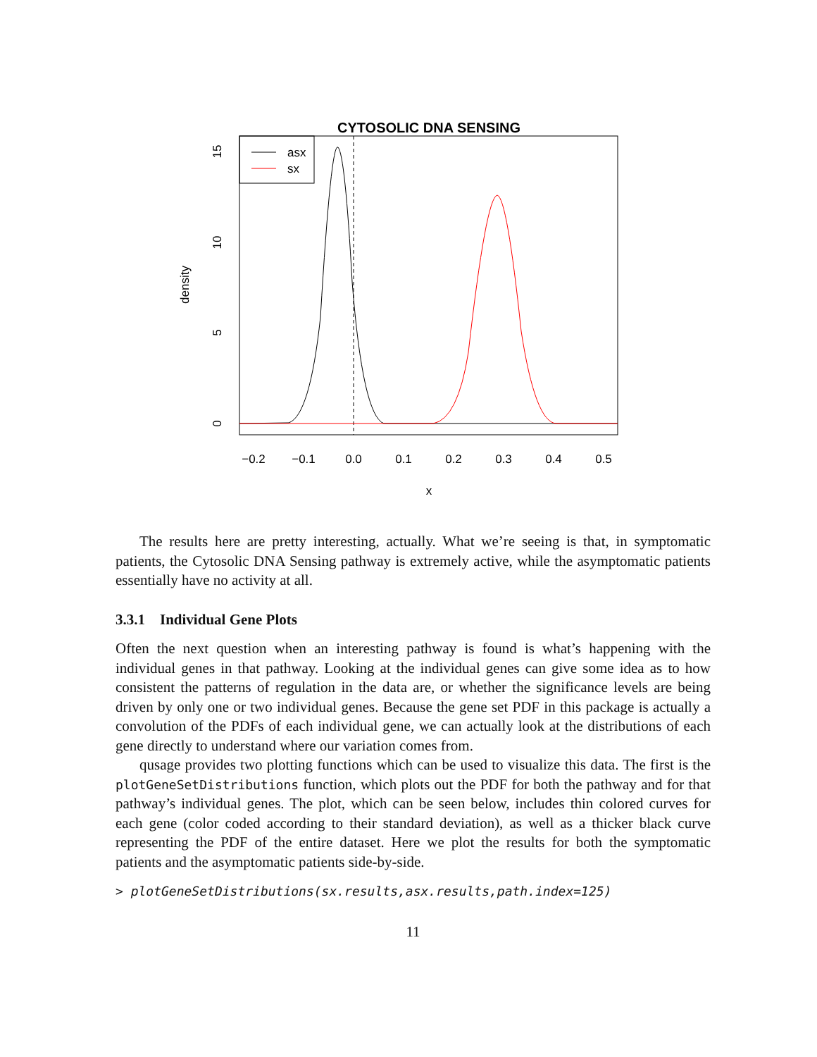CYTOSOLIC DNA SENSING
asx
sx
−0.2
−0.1
0.0
0.1
0.2
0.3
0.4
0.5
x
0
5
10
15
density
The results here are pretty interesting, actually. What we’re seeing is that, in symptomatic patients, the Cytosolic DNA Sensing pathway is extremely active, while the asymptomatic patients essentially have no activity at all.
3.3.1 Individual Gene Plots
Often the next question when an interesting pathway is found is what’s happening with the individual genes in that pathway. Looking at the individual genes can give some idea as to how consistent the patterns of regulation in the data are, or whether the significance levels are being driven by only one or two individual genes. Because the gene set PDF in this package is actually a convolution of the PDFs of each individual gene, we can actually look at the distributions of each gene directly to understand where our variation comes from.
qusage provides two plotting functions which can be used to visualize this data. The first is the plotGeneSetDistributions function, which plots out the PDF for both the pathway and for that pathway’s individual genes. The plot, which can be seen below, includes thin colored curves for each gene (color coded according to their standard deviation), as well as a thicker black curve representing the PDF of the entire dataset. Here we plot the results for both the symptomatic patients and the asymptomatic patients side-by-side.
> plotGeneSetDistributions(sx.results,asx.results,path.index=125)
11